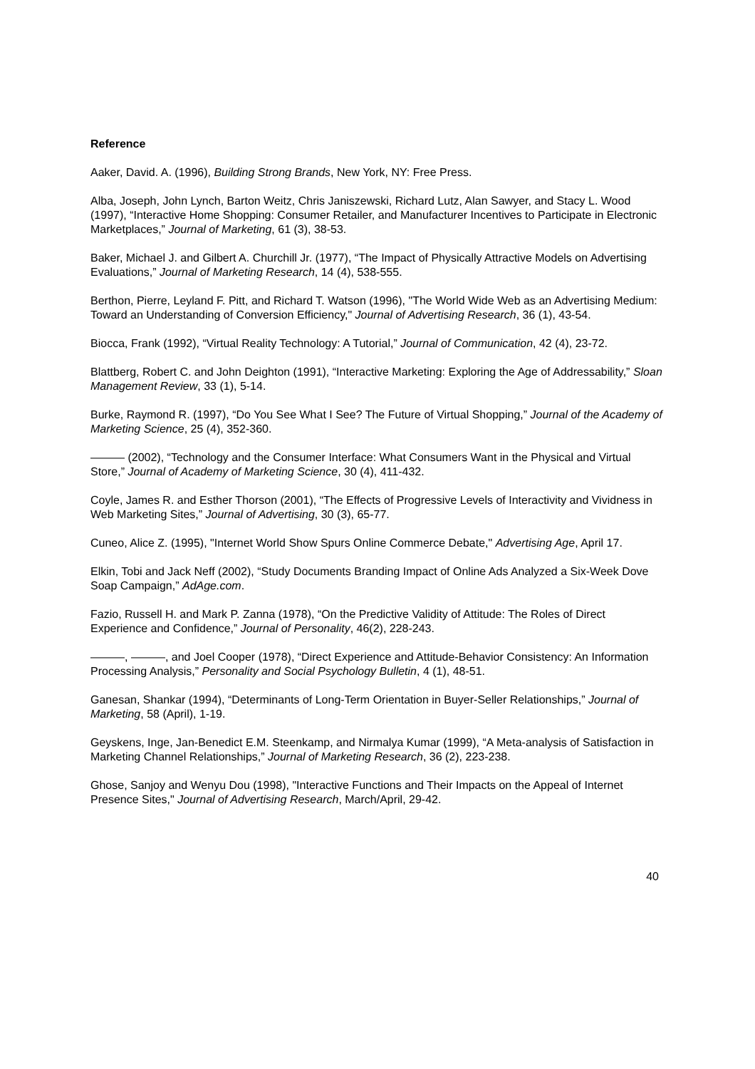Reference
Aaker, David. A. (1996), Building Strong Brands, New York, NY: Free Press.
Alba, Joseph, John Lynch, Barton Weitz, Chris Janiszewski, Richard Lutz, Alan Sawyer, and Stacy L. Wood (1997), “Interactive Home Shopping: Consumer Retailer, and Manufacturer Incentives to Participate in Electronic Marketplaces,” Journal of Marketing, 61 (3), 38-53.
Baker, Michael J. and Gilbert A. Churchill Jr. (1977), “The Impact of Physically Attractive Models on Advertising Evaluations,” Journal of Marketing Research, 14 (4), 538-555.
Berthon, Pierre, Leyland F. Pitt, and Richard T. Watson (1996), "The World Wide Web as an Advertising Medium: Toward an Understanding of Conversion Efficiency," Journal of Advertising Research, 36 (1), 43-54.
Biocca, Frank (1992), “Virtual Reality Technology: A Tutorial,” Journal of Communication, 42 (4), 23-72.
Blattberg, Robert C. and John Deighton (1991), “Interactive Marketing: Exploring the Age of Addressability,” Sloan Management Review, 33 (1), 5-14.
Burke, Raymond R. (1997), “Do You See What I See? The Future of Virtual Shopping,” Journal of the Academy of Marketing Science, 25 (4), 352-360.
——— (2002), “Technology and the Consumer Interface: What Consumers Want in the Physical and Virtual Store,” Journal of Academy of Marketing Science, 30 (4), 411-432.
Coyle, James R. and Esther Thorson (2001), “The Effects of Progressive Levels of Interactivity and Vividness in Web Marketing Sites,” Journal of Advertising, 30 (3), 65-77.
Cuneo, Alice Z. (1995), "Internet World Show Spurs Online Commerce Debate," Advertising Age, April 17.
Elkin, Tobi and Jack Neff (2002), “Study Documents Branding Impact of Online Ads Analyzed a Six-Week Dove Soap Campaign,” AdAge.com.
Fazio, Russell H. and Mark P. Zanna (1978), “On the Predictive Validity of Attitude: The Roles of Direct Experience and Confidence,” Journal of Personality, 46(2), 228-243.
———, ———, and Joel Cooper (1978), “Direct Experience and Attitude-Behavior Consistency: An Information Processing Analysis,” Personality and Social Psychology Bulletin, 4 (1), 48-51.
Ganesan, Shankar (1994), “Determinants of Long-Term Orientation in Buyer-Seller Relationships,” Journal of Marketing, 58 (April), 1-19.
Geyskens, Inge, Jan-Benedict E.M. Steenkamp, and Nirmalya Kumar (1999), “A Meta-analysis of Satisfaction in Marketing Channel Relationships,” Journal of Marketing Research, 36 (2), 223-238.
Ghose, Sanjoy and Wenyu Dou (1998), "Interactive Functions and Their Impacts on the Appeal of Internet Presence Sites," Journal of Advertising Research, March/April, 29-42.
40